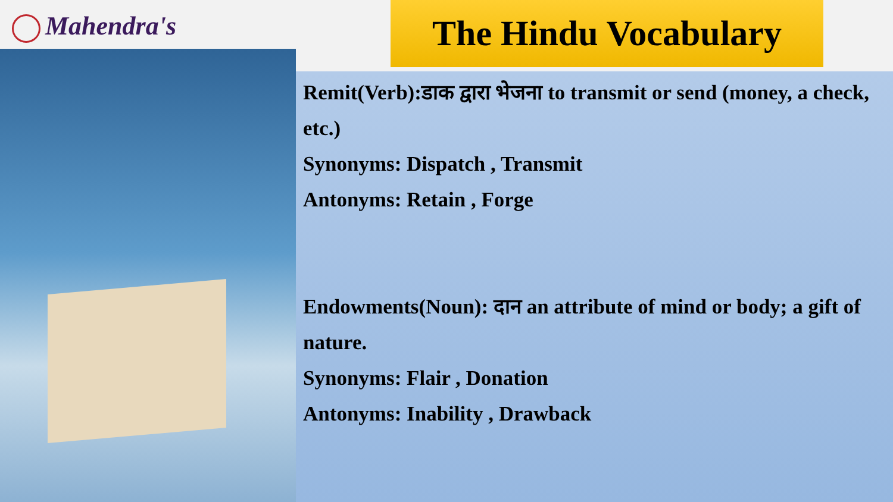Mahendra's The Hindu Vocabulary
Remit(Verb):डाक द्वारा भेजना to transmit or send (money, a check, etc.)
Synonyms: Dispatch , Transmit
Antonyms: Retain , Forge
Endowments(Noun): दान an attribute of mind or body; a gift of nature.
Synonyms: Flair , Donation
Antonyms: Inability , Drawback